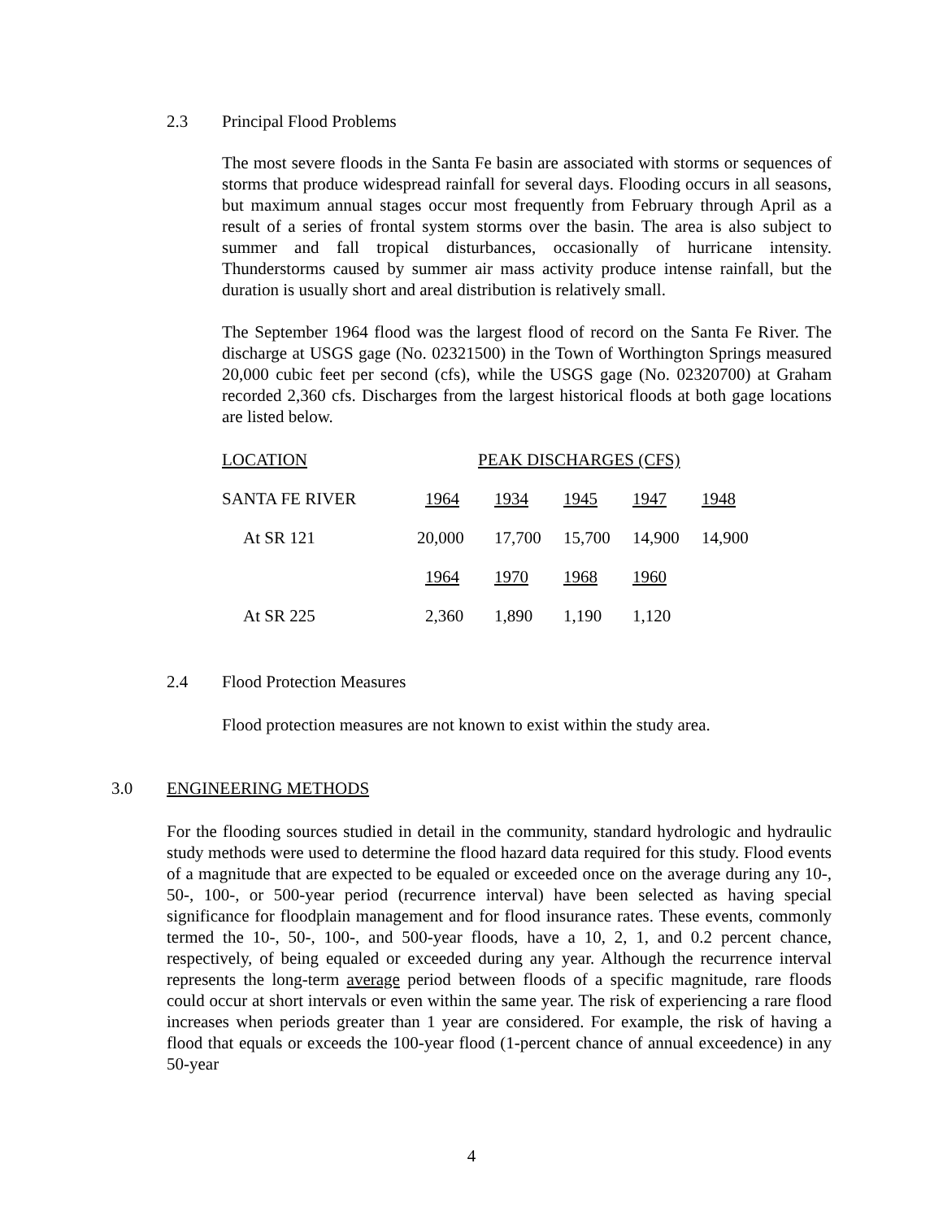2.3 Principal Flood Problems
The most severe floods in the Santa Fe basin are associated with storms or sequences of storms that produce widespread rainfall for several days. Flooding occurs in all seasons, but maximum annual stages occur most frequently from February through April as a result of a series of frontal system storms over the basin. The area is also subject to summer and fall tropical disturbances, occasionally of hurricane intensity. Thunderstorms caused by summer air mass activity produce intense rainfall, but the duration is usually short and areal distribution is relatively small.
The September 1964 flood was the largest flood of record on the Santa Fe River. The discharge at USGS gage (No. 02321500) in the Town of Worthington Springs measured 20,000 cubic feet per second (cfs), while the USGS gage (No. 02320700) at Graham recorded 2,360 cfs. Discharges from the largest historical floods at both gage locations are listed below.
| LOCATION | PEAK DISCHARGES (CFS) | | | | |
| SANTA FE RIVER | 1964 | 1934 | 1945 | 1947 | 1948 |
| At SR 121 | 20,000 | 17,700 | 15,700 | 14,900 | 14,900 |
| | 1964 | 1970 | 1968 | 1960 | |
| At SR 225 | 2,360 | 1,890 | 1,190 | 1,120 | |
2.4 Flood Protection Measures
Flood protection measures are not known to exist within the study area.
3.0 ENGINEERING METHODS
For the flooding sources studied in detail in the community, standard hydrologic and hydraulic study methods were used to determine the flood hazard data required for this study. Flood events of a magnitude that are expected to be equaled or exceeded once on the average during any 10-, 50-, 100-, or 500-year period (recurrence interval) have been selected as having special significance for floodplain management and for flood insurance rates. These events, commonly termed the 10-, 50-, 100-, and 500-year floods, have a 10, 2, 1, and 0.2 percent chance, respectively, of being equaled or exceeded during any year. Although the recurrence interval represents the long-term average period between floods of a specific magnitude, rare floods could occur at short intervals or even within the same year. The risk of experiencing a rare flood increases when periods greater than 1 year are considered. For example, the risk of having a flood that equals or exceeds the 100-year flood (1-percent chance of annual exceedence) in any 50-year
4